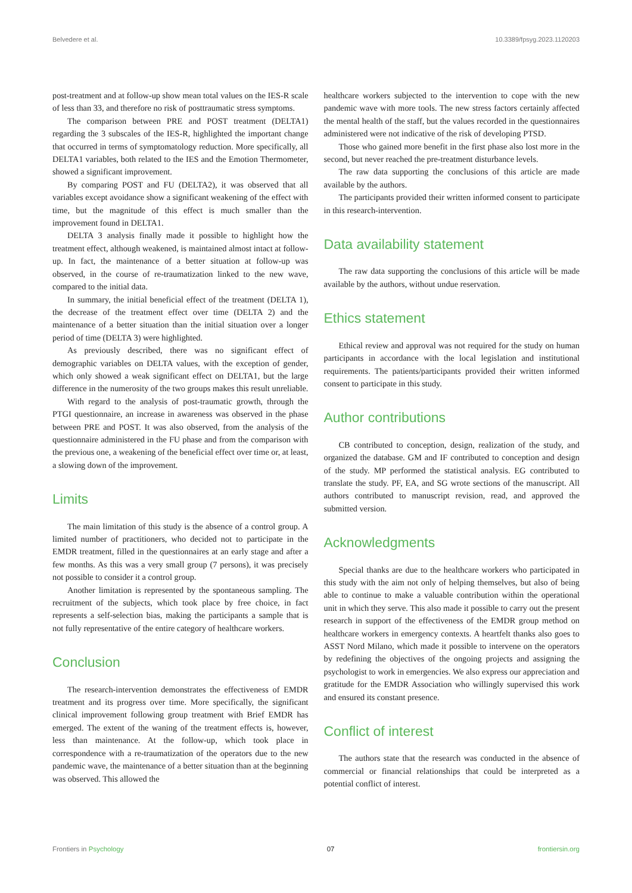Belvedere et al. 10.3389/fpsyg.2023.1120203
post-treatment and at follow-up show mean total values on the IES-R scale of less than 33, and therefore no risk of posttraumatic stress symptoms.
The comparison between PRE and POST treatment (DELTA1) regarding the 3 subscales of the IES-R, highlighted the important change that occurred in terms of symptomatology reduction. More specifically, all DELTA1 variables, both related to the IES and the Emotion Thermometer, showed a significant improvement.
By comparing POST and FU (DELTA2), it was observed that all variables except avoidance show a significant weakening of the effect with time, but the magnitude of this effect is much smaller than the improvement found in DELTA1.
DELTA 3 analysis finally made it possible to highlight how the treatment effect, although weakened, is maintained almost intact at follow-up. In fact, the maintenance of a better situation at follow-up was observed, in the course of re-traumatization linked to the new wave, compared to the initial data.
In summary, the initial beneficial effect of the treatment (DELTA 1), the decrease of the treatment effect over time (DELTA 2) and the maintenance of a better situation than the initial situation over a longer period of time (DELTA 3) were highlighted.
As previously described, there was no significant effect of demographic variables on DELTA values, with the exception of gender, which only showed a weak significant effect on DELTA1, but the large difference in the numerosity of the two groups makes this result unreliable.
With regard to the analysis of post-traumatic growth, through the PTGI questionnaire, an increase in awareness was observed in the phase between PRE and POST. It was also observed, from the analysis of the questionnaire administered in the FU phase and from the comparison with the previous one, a weakening of the beneficial effect over time or, at least, a slowing down of the improvement.
Limits
The main limitation of this study is the absence of a control group. A limited number of practitioners, who decided not to participate in the EMDR treatment, filled in the questionnaires at an early stage and after a few months. As this was a very small group (7 persons), it was precisely not possible to consider it a control group.
Another limitation is represented by the spontaneous sampling. The recruitment of the subjects, which took place by free choice, in fact represents a self-selection bias, making the participants a sample that is not fully representative of the entire category of healthcare workers.
Conclusion
The research-intervention demonstrates the effectiveness of EMDR treatment and its progress over time. More specifically, the significant clinical improvement following group treatment with Brief EMDR has emerged. The extent of the waning of the treatment effects is, however, less than maintenance. At the follow-up, which took place in correspondence with a re-traumatization of the operators due to the new pandemic wave, the maintenance of a better situation than at the beginning was observed. This allowed the
healthcare workers subjected to the intervention to cope with the new pandemic wave with more tools. The new stress factors certainly affected the mental health of the staff, but the values recorded in the questionnaires administered were not indicative of the risk of developing PTSD.
Those who gained more benefit in the first phase also lost more in the second, but never reached the pre-treatment disturbance levels.
The raw data supporting the conclusions of this article are made available by the authors.
The participants provided their written informed consent to participate in this research-intervention.
Data availability statement
The raw data supporting the conclusions of this article will be made available by the authors, without undue reservation.
Ethics statement
Ethical review and approval was not required for the study on human participants in accordance with the local legislation and institutional requirements. The patients/participants provided their written informed consent to participate in this study.
Author contributions
CB contributed to conception, design, realization of the study, and organized the database. GM and IF contributed to conception and design of the study. MP performed the statistical analysis. EG contributed to translate the study. PF, EA, and SG wrote sections of the manuscript. All authors contributed to manuscript revision, read, and approved the submitted version.
Acknowledgments
Special thanks are due to the healthcare workers who participated in this study with the aim not only of helping themselves, but also of being able to continue to make a valuable contribution within the operational unit in which they serve. This also made it possible to carry out the present research in support of the effectiveness of the EMDR group method on healthcare workers in emergency contexts. A heartfelt thanks also goes to ASST Nord Milano, which made it possible to intervene on the operators by redefining the objectives of the ongoing projects and assigning the psychologist to work in emergencies. We also express our appreciation and gratitude for the EMDR Association who willingly supervised this work and ensured its constant presence.
Conflict of interest
The authors state that the research was conducted in the absence of commercial or financial relationships that could be interpreted as a potential conflict of interest.
Frontiers in Psychology 07 frontiersin.org